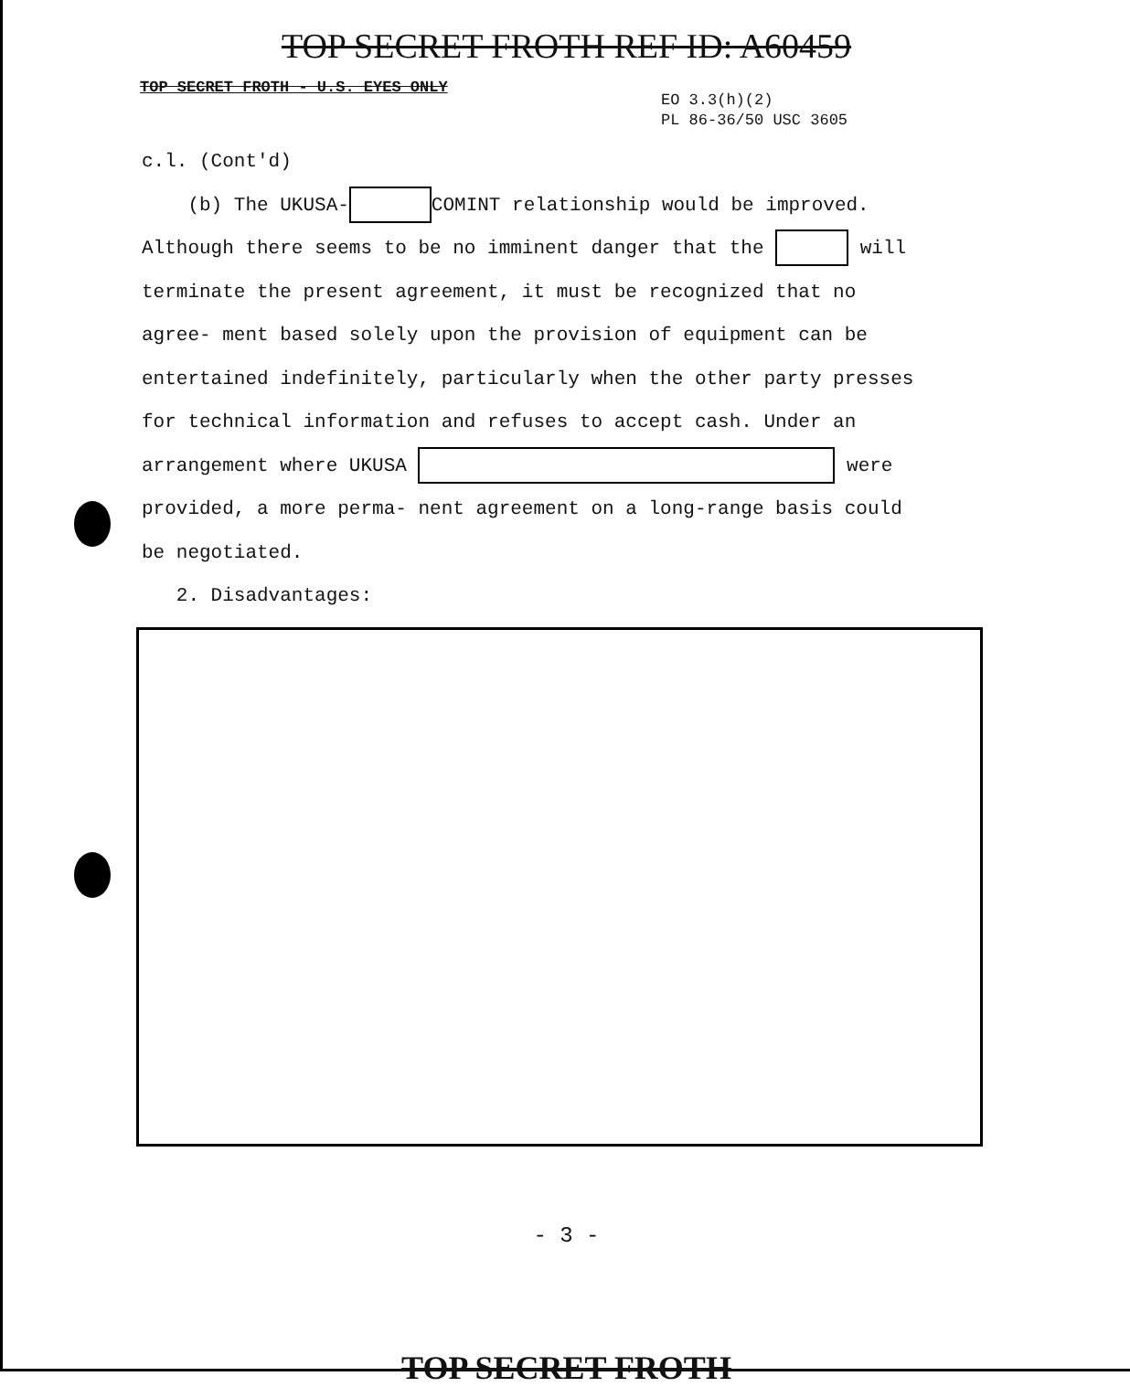TOP SECRET FROTH REF ID: A60459
TOP SECRET FROTH - U.S. EYES ONLY
EO 3.3(h)(2)
PL 86-36/50 USC 3605
c.l. (Cont'd)
(b) The UKUSA- COMINT relationship would be improved. Although there seems to be no imminent danger that the will terminate the present agreement, it must be recognized that no agree- ment based solely upon the provision of equipment can be entertained indefinitely, particularly when the other party presses for technical information and refuses to accept cash. Under an arrangement where UKUSA were provided, a more perma- nent agreement on a long-range basis could be negotiated.
2. Disadvantages:
- 3 -
TOP SECRET FROTH